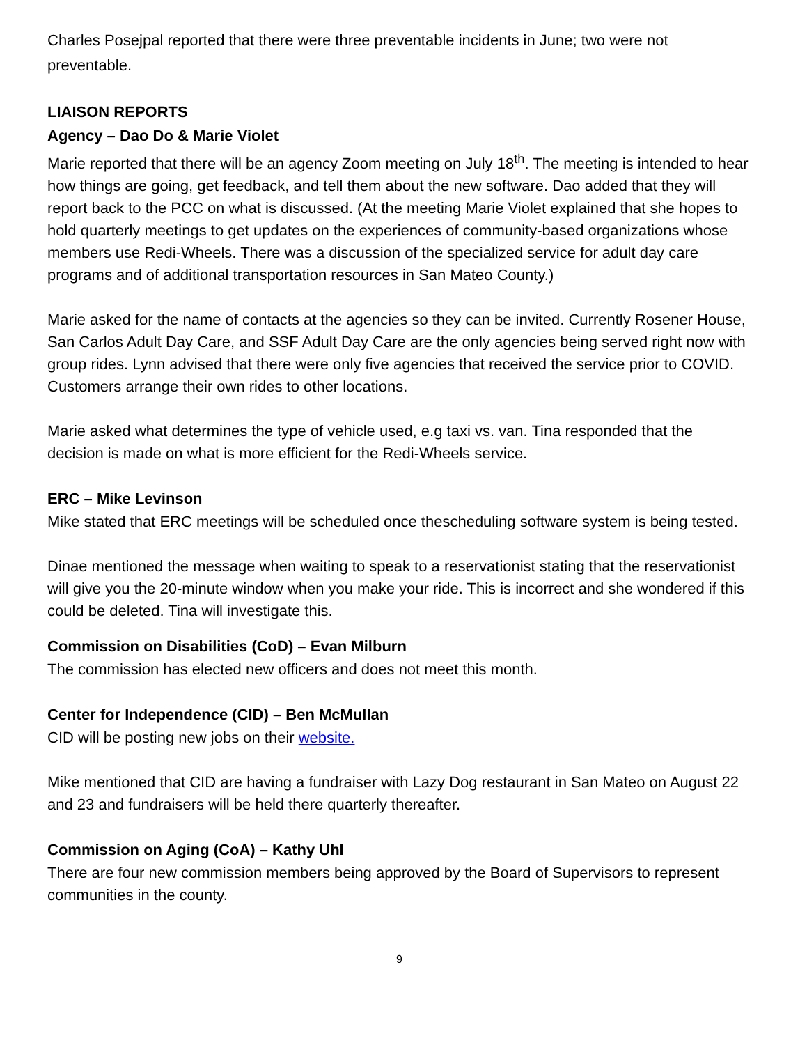Charles Posejpal reported that there were three preventable incidents in June; two were not preventable.
LIAISON REPORTS
Agency – Dao Do & Marie Violet
Marie reported that there will be an agency Zoom meeting on July 18<sup>th</sup>. The meeting is intended to hear how things are going, get feedback, and tell them about the new software. Dao added that they will report back to the PCC on what is discussed. (At the meeting Marie Violet explained that she hopes to hold quarterly meetings to get updates on the experiences of community-based organizations whose members use Redi-Wheels. There was a discussion of the specialized service for adult day care programs and of additional transportation resources in San Mateo County.)
Marie asked for the name of contacts at the agencies so they can be invited. Currently Rosener House, San Carlos Adult Day Care, and SSF Adult Day Care are the only agencies being served right now with group rides. Lynn advised that there were only five agencies that received the service prior to COVID. Customers arrange their own rides to other locations.
Marie asked what determines the type of vehicle used, e.g taxi vs. van. Tina responded that the decision is made on what is more efficient for the Redi-Wheels service.
ERC – Mike Levinson
Mike stated that ERC meetings will be scheduled once thescheduling software system is being tested.
Dinae mentioned the message when waiting to speak to a reservationist stating that the reservationist will give you the 20-minute window when you make your ride. This is incorrect and she wondered if this could be deleted. Tina will investigate this.
Commission on Disabilities (CoD) – Evan Milburn
The commission has elected new officers and does not meet this month.
Center for Independence (CID) – Ben McMullan
CID will be posting new jobs on their website.
Mike mentioned that CID are having a fundraiser with Lazy Dog restaurant in San Mateo on August 22 and 23 and fundraisers will be held there quarterly thereafter.
Commission on Aging (CoA) – Kathy Uhl
There are four new commission members being approved by the Board of Supervisors to represent communities in the county.
9